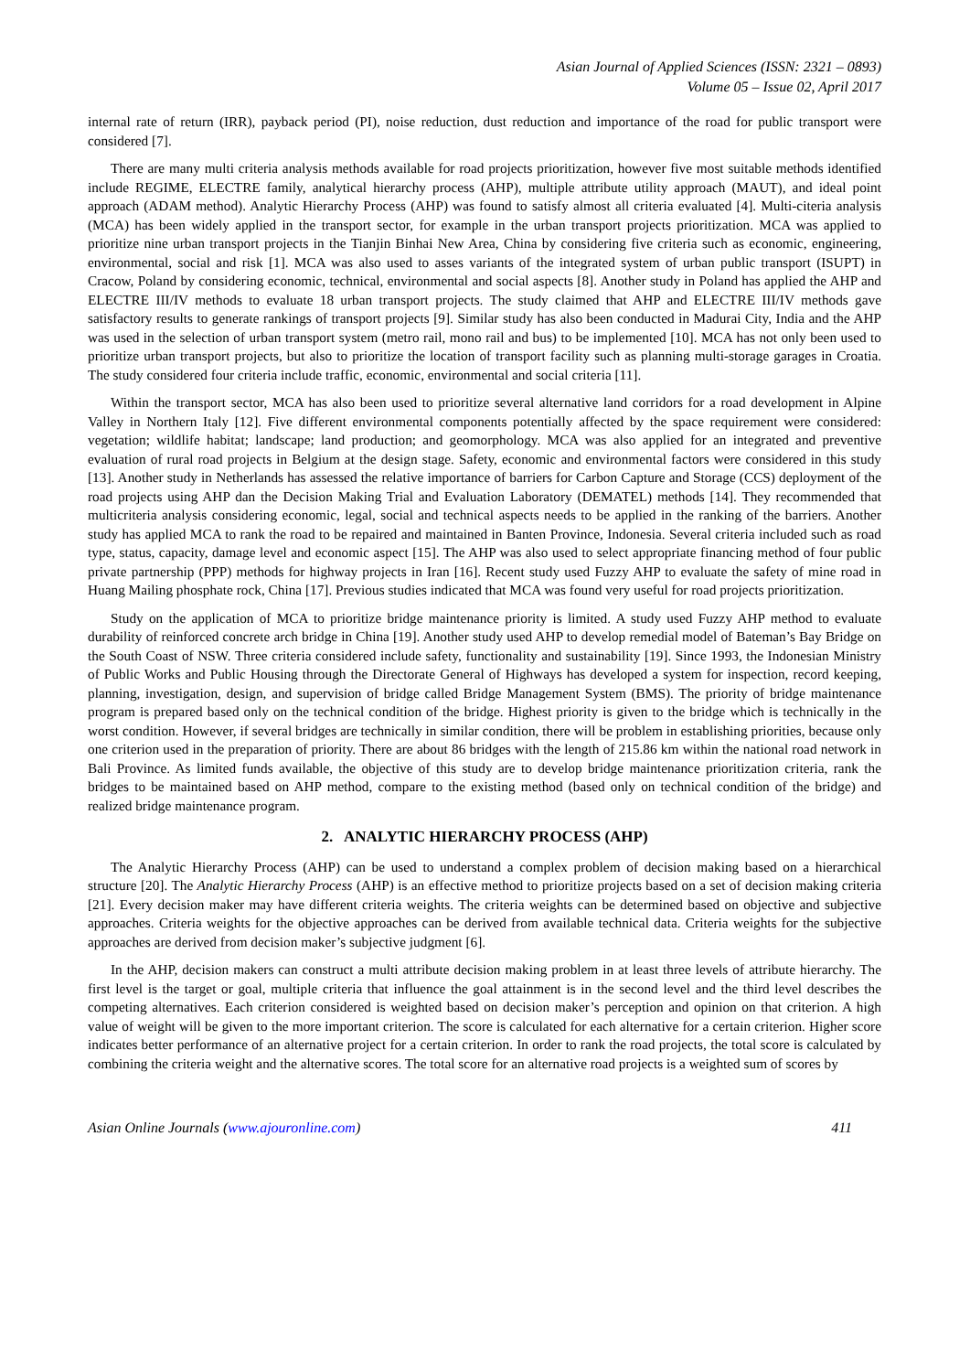Asian Journal of Applied Sciences (ISSN: 2321 – 0893)
Volume 05 – Issue 02, April 2017
internal rate of return (IRR), payback period (PI), noise reduction, dust reduction and importance of the road for public transport were considered [7].
There are many multi criteria analysis methods available for road projects prioritization, however five most suitable methods identified include REGIME, ELECTRE family, analytical hierarchy process (AHP), multiple attribute utility approach (MAUT), and ideal point approach (ADAM method). Analytic Hierarchy Process (AHP) was found to satisfy almost all criteria evaluated [4]. Multi-citeria analysis (MCA) has been widely applied in the transport sector, for example in the urban transport projects prioritization. MCA was applied to prioritize nine urban transport projects in the Tianjin Binhai New Area, China by considering five criteria such as economic, engineering, environmental, social and risk [1]. MCA was also used to asses variants of the integrated system of urban public transport (ISUPT) in Cracow, Poland by considering economic, technical, environmental and social aspects [8]. Another study in Poland has applied the AHP and ELECTRE III/IV methods to evaluate 18 urban transport projects. The study claimed that AHP and ELECTRE III/IV methods gave satisfactory results to generate rankings of transport projects [9]. Similar study has also been conducted in Madurai City, India and the AHP was used in the selection of urban transport system (metro rail, mono rail and bus) to be implemented [10]. MCA has not only been used to prioritize urban transport projects, but also to prioritize the location of transport facility such as planning multi-storage garages in Croatia. The study considered four criteria include traffic, economic, environmental and social criteria [11].
Within the transport sector, MCA has also been used to prioritize several alternative land corridors for a road development in Alpine Valley in Northern Italy [12]. Five different environmental components potentially affected by the space requirement were considered: vegetation; wildlife habitat; landscape; land production; and geomorphology. MCA was also applied for an integrated and preventive evaluation of rural road projects in Belgium at the design stage. Safety, economic and environmental factors were considered in this study [13]. Another study in Netherlands has assessed the relative importance of barriers for Carbon Capture and Storage (CCS) deployment of the road projects using AHP dan the Decision Making Trial and Evaluation Laboratory (DEMATEL) methods [14]. They recommended that multicriteria analysis considering economic, legal, social and technical aspects needs to be applied in the ranking of the barriers. Another study has applied MCA to rank the road to be repaired and maintained in Banten Province, Indonesia. Several criteria included such as road type, status, capacity, damage level and economic aspect [15]. The AHP was also used to select appropriate financing method of four public private partnership (PPP) methods for highway projects in Iran [16]. Recent study used Fuzzy AHP to evaluate the safety of mine road in Huang Mailing phosphate rock, China [17]. Previous studies indicated that MCA was found very useful for road projects prioritization.
Study on the application of MCA to prioritize bridge maintenance priority is limited. A study used Fuzzy AHP method to evaluate durability of reinforced concrete arch bridge in China [19]. Another study used AHP to develop remedial model of Bateman’s Bay Bridge on the South Coast of NSW. Three criteria considered include safety, functionality and sustainability [19]. Since 1993, the Indonesian Ministry of Public Works and Public Housing through the Directorate General of Highways has developed a system for inspection, record keeping, planning, investigation, design, and supervision of bridge called Bridge Management System (BMS). The priority of bridge maintenance program is prepared based only on the technical condition of the bridge. Highest priority is given to the bridge which is technically in the worst condition. However, if several bridges are technically in similar condition, there will be problem in establishing priorities, because only one criterion used in the preparation of priority. There are about 86 bridges with the length of 215.86 km within the national road network in Bali Province. As limited funds available, the objective of this study are to develop bridge maintenance prioritization criteria, rank the bridges to be maintained based on AHP method, compare to the existing method (based only on technical condition of the bridge) and realized bridge maintenance program.
2. ANALYTIC HIERARCHY PROCESS (AHP)
The Analytic Hierarchy Process (AHP) can be used to understand a complex problem of decision making based on a hierarchical structure [20]. The Analytic Hierarchy Process (AHP) is an effective method to prioritize projects based on a set of decision making criteria [21]. Every decision maker may have different criteria weights. The criteria weights can be determined based on objective and subjective approaches. Criteria weights for the objective approaches can be derived from available technical data. Criteria weights for the subjective approaches are derived from decision maker’s subjective judgment [6].
In the AHP, decision makers can construct a multi attribute decision making problem in at least three levels of attribute hierarchy. The first level is the target or goal, multiple criteria that influence the goal attainment is in the second level and the third level describes the competing alternatives. Each criterion considered is weighted based on decision maker’s perception and opinion on that criterion. A high value of weight will be given to the more important criterion. The score is calculated for each alternative for a certain criterion. Higher score indicates better performance of an alternative project for a certain criterion. In order to rank the road projects, the total score is calculated by combining the criteria weight and the alternative scores. The total score for an alternative road projects is a weighted sum of scores by
Asian Online Journals (www.ajouronline.com) 411